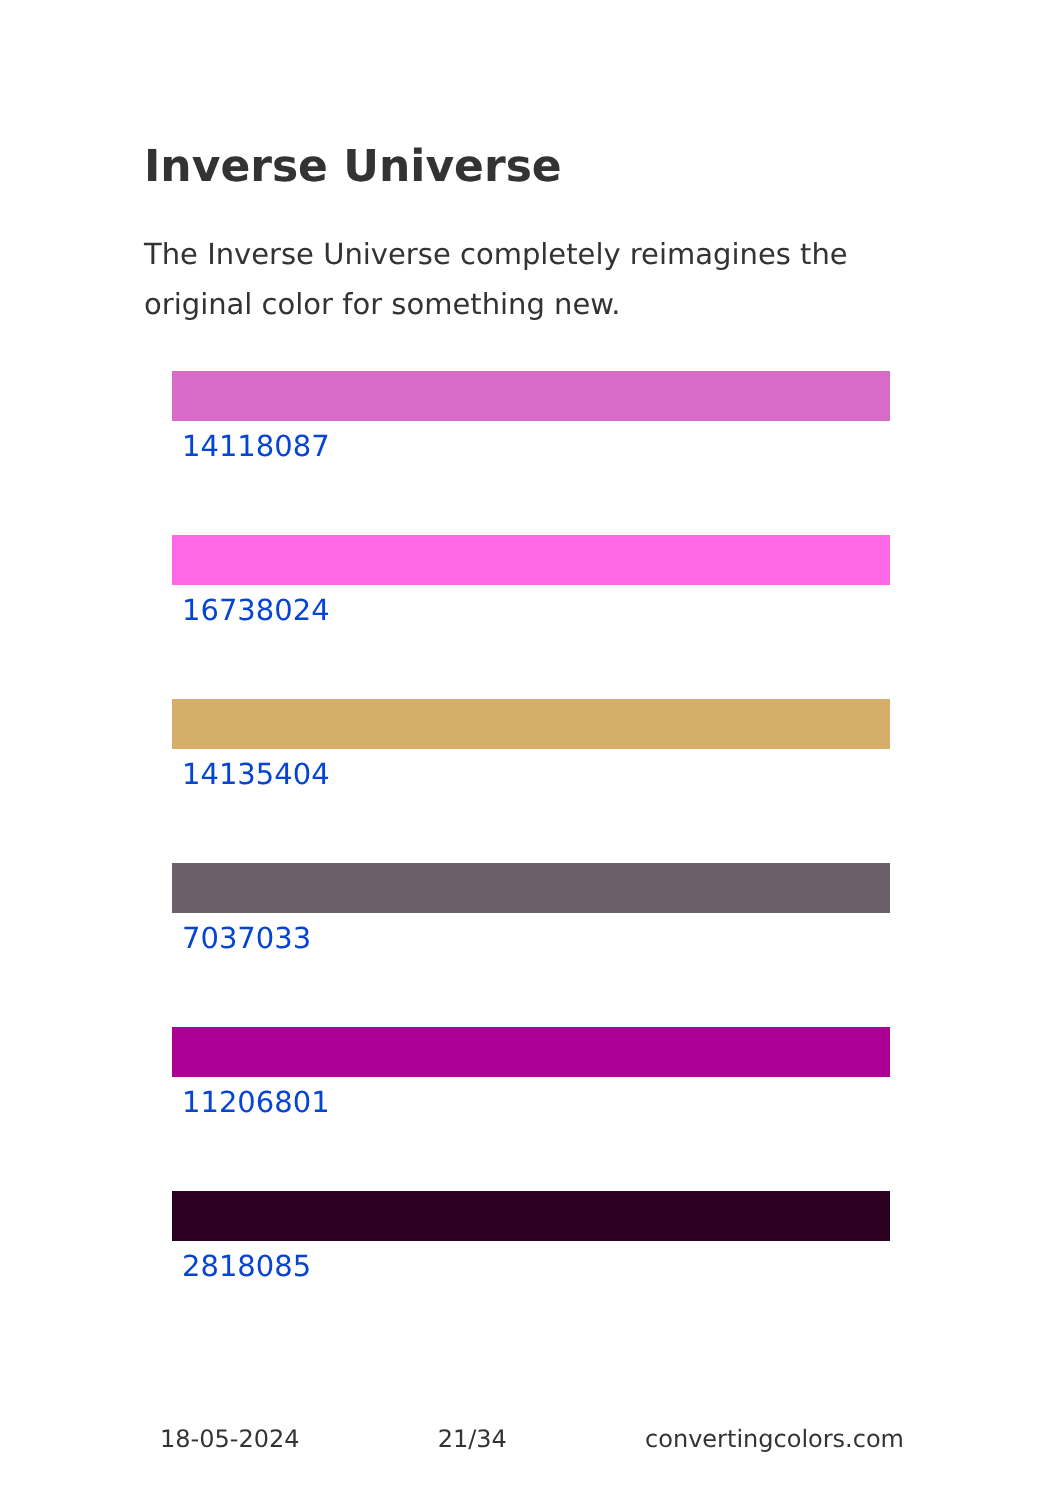Inverse Universe
The Inverse Universe completely reimagines the original color for something new.
14118087
16738024
14135404
7037033
11206801
2818085
18-05-2024 21/34 convertingcolors.com